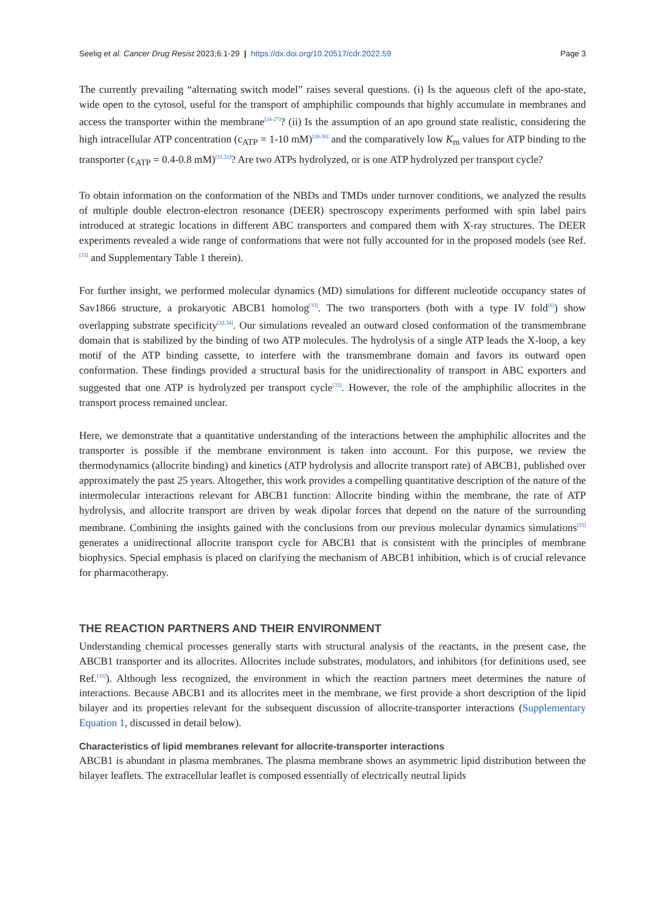Seelig et al. Cancer Drug Resist 2023;6:1-29 | https://dx.doi.org/10.20517/cdr.2022.59 Page 3
The currently prevailing “alternating switch model” raises several questions. (i) Is the aqueous cleft of the apo-state, wide open to the cytosol, useful for the transport of amphiphilic compounds that highly accumulate in membranes and access the transporter within the membrane<sup>[24-27]</sup>? (ii) Is the assumption of an apo ground state realistic, considering the high intracellular ATP concentration (c<sub>ATP</sub> = 1-10 mM)<sup>[28-30]</sup> and the comparatively low K<sub>m</sub> values for ATP binding to the transporter (c<sub>ATP</sub> = 0.4-0.8 mM)<sup>[31,32]</sup>? Are two ATPs hydrolyzed, or is one ATP hydrolyzed per transport cycle?
To obtain information on the conformation of the NBDs and TMDs under turnover conditions, we analyzed the results of multiple double electron-electron resonance (DEER) spectroscopy experiments performed with spin label pairs introduced at strategic locations in different ABC transporters and compared them with X-ray structures. The DEER experiments revealed a wide range of conformations that were not fully accounted for in the proposed models (see Ref.<sup>[33]</sup> and Supplementary Table 1 therein).
For further insight, we performed molecular dynamics (MD) simulations for different nucleotide occupancy states of Sav1866 structure, a prokaryotic ABCB1 homolog<sup>[33]</sup>. The two transporters (both with a type IV fold<sup>[6]</sup>) show overlapping substrate specificity<sup>[32,34]</sup>. Our simulations revealed an outward closed conformation of the transmembrane domain that is stabilized by the binding of two ATP molecules. The hydrolysis of a single ATP leads the X-loop, a key motif of the ATP binding cassette, to interfere with the transmembrane domain and favors its outward open conformation. These findings provided a structural basis for the unidirectionality of transport in ABC exporters and suggested that one ATP is hydrolyzed per transport cycle<sup>[33]</sup>. However, the role of the amphiphilic allocrites in the transport process remained unclear.
Here, we demonstrate that a quantitative understanding of the interactions between the amphiphilic allocrites and the transporter is possible if the membrane environment is taken into account. For this purpose, we review the thermodynamics (allocrite binding) and kinetics (ATP hydrolysis and allocrite transport rate) of ABCB1, published over approximately the past 25 years. Altogether, this work provides a compelling quantitative description of the nature of the intermolecular interactions relevant for ABCB1 function: Allocrite binding within the membrane, the rate of ATP hydrolysis, and allocrite transport are driven by weak dipolar forces that depend on the nature of the surrounding membrane. Combining the insights gained with the conclusions from our previous molecular dynamics simulations<sup>[33]</sup> generates a unidirectional allocrite transport cycle for ABCB1 that is consistent with the principles of membrane biophysics. Special emphasis is placed on clarifying the mechanism of ABCB1 inhibition, which is of crucial relevance for pharmacotherapy.
THE REACTION PARTNERS AND THEIR ENVIRONMENT
Understanding chemical processes generally starts with structural analysis of the reactants, in the present case, the ABCB1 transporter and its allocrites. Allocrites include substrates, modulators, and inhibitors (for definitions used, see Ref.<sup>[35]</sup>). Although less recognized, the environment in which the reaction partners meet determines the nature of interactions. Because ABCB1 and its allocrites meet in the membrane, we first provide a short description of the lipid bilayer and its properties relevant for the subsequent discussion of allocrite-transporter interactions (Supplementary Equation 1, discussed in detail below).
Characteristics of lipid membranes relevant for allocrite-transporter interactions
ABCB1 is abundant in plasma membranes. The plasma membrane shows an asymmetric lipid distribution between the bilayer leaflets. The extracellular leaflet is composed essentially of electrically neutral lipids